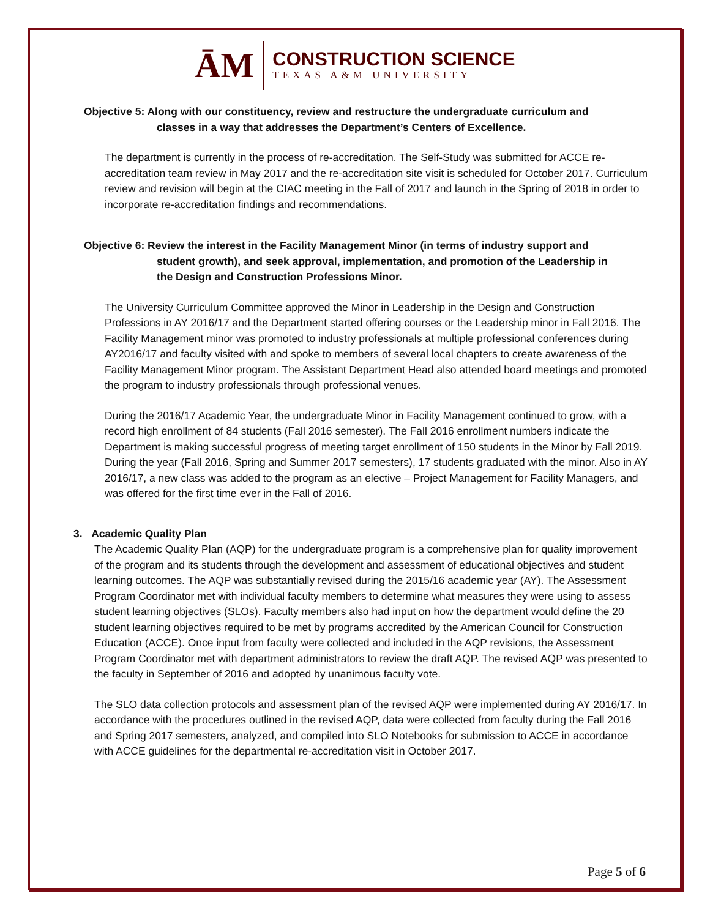ĀM
CONSTRUCTION SCIENCE
TEXAS A&M UNIVERSITY
Objective 5: Along with our constituency, review and restructure the undergraduate curriculum and
classes in a way that addresses the Department’s Centers of Excellence.
The department is currently in the process of re-accreditation. The Self-Study was submitted for ACCE re-accreditation team review in May 2017 and the re-accreditation site visit is scheduled for October 2017. Curriculum review and revision will begin at the CIAC meeting in the Fall of 2017 and launch in the Spring of 2018 in order to incorporate re-accreditation findings and recommendations.
Objective 6: Review the interest in the Facility Management Minor (in terms of industry support and
student growth), and seek approval, implementation, and promotion of the Leadership in the Design and Construction Professions Minor.
The University Curriculum Committee approved the Minor in Leadership in the Design and Construction Professions in AY 2016/17 and the Department started offering courses or the Leadership minor in Fall 2016. The Facility Management minor was promoted to industry professionals at multiple professional conferences during AY2016/17 and faculty visited with and spoke to members of several local chapters to create awareness of the Facility Management Minor program. The Assistant Department Head also attended board meetings and promoted the program to industry professionals through professional venues.
During the 2016/17 Academic Year, the undergraduate Minor in Facility Management continued to grow, with a record high enrollment of 84 students (Fall 2016 semester). The Fall 2016 enrollment numbers indicate the Department is making successful progress of meeting target enrollment of 150 students in the Minor by Fall 2019. During the year (Fall 2016, Spring and Summer 2017 semesters), 17 students graduated with the minor. Also in AY 2016/17, a new class was added to the program as an elective – Project Management for Facility Managers, and was offered for the first time ever in the Fall of 2016.
3. Academic Quality Plan
The Academic Quality Plan (AQP) for the undergraduate program is a comprehensive plan for quality improvement of the program and its students through the development and assessment of educational objectives and student learning outcomes. The AQP was substantially revised during the 2015/16 academic year (AY). The Assessment Program Coordinator met with individual faculty members to determine what measures they were using to assess student learning objectives (SLOs). Faculty members also had input on how the department would define the 20 student learning objectives required to be met by programs accredited by the American Council for Construction Education (ACCE). Once input from faculty were collected and included in the AQP revisions, the Assessment Program Coordinator met with department administrators to review the draft AQP. The revised AQP was presented to the faculty in September of 2016 and adopted by unanimous faculty vote.
The SLO data collection protocols and assessment plan of the revised AQP were implemented during AY 2016/17. In accordance with the procedures outlined in the revised AQP, data were collected from faculty during the Fall 2016 and Spring 2017 semesters, analyzed, and compiled into SLO Notebooks for submission to ACCE in accordance with ACCE guidelines for the departmental re-accreditation visit in October 2017.
Page 5 of 6